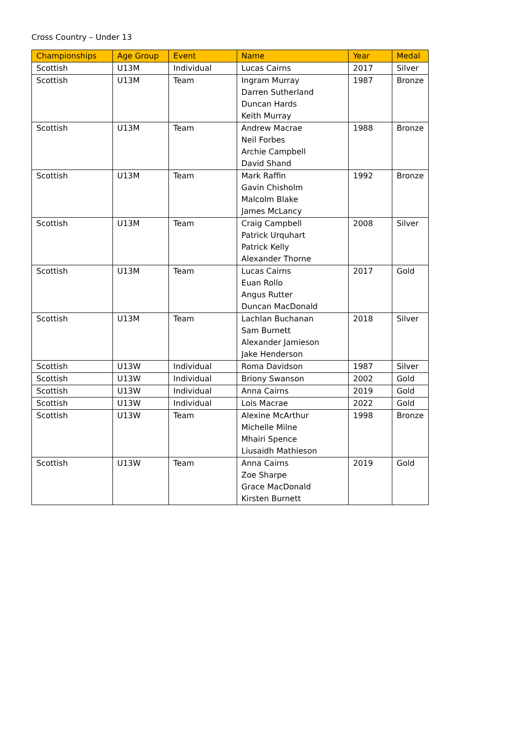Cross Country – Under 13
| Championships | Age Group | Event | Name | Year | Medal |
| --- | --- | --- | --- | --- | --- |
| Scottish | U13M | Individual | Lucas Cairns | 2017 | Silver |
| Scottish | U13M | Team | Ingram Murray Darren Sutherland Duncan Hards Keith Murray | 1987 | Bronze |
| Scottish | U13M | Team | Andrew Macrae Neil Forbes Archie Campbell David Shand | 1988 | Bronze |
| Scottish | U13M | Team | Mark Raffin Gavin Chisholm Malcolm Blake James McLancy | 1992 | Bronze |
| Scottish | U13M | Team | Craig Campbell Patrick Urquhart Patrick Kelly Alexander Thorne | 2008 | Silver |
| Scottish | U13M | Team | Lucas Cairns Euan Rollo Angus Rutter Duncan MacDonald | 2017 | Gold |
| Scottish | U13M | Team | Lachlan Buchanan Sam Burnett Alexander Jamieson Jake Henderson | 2018 | Silver |
| Scottish | U13W | Individual | Roma Davidson | 1987 | Silver |
| Scottish | U13W | Individual | Briony Swanson | 2002 | Gold |
| Scottish | U13W | Individual | Anna Cairns | 2019 | Gold |
| Scottish | U13W | Individual | Lois Macrae | 2022 | Gold |
| Scottish | U13W | Team | Alexine McArthur Michelle Milne Mhairi Spence Liusaidh Mathieson | 1998 | Bronze |
| Scottish | U13W | Team | Anna Cairns Zoe Sharpe Grace MacDonald Kirsten Burnett | 2019 | Gold |